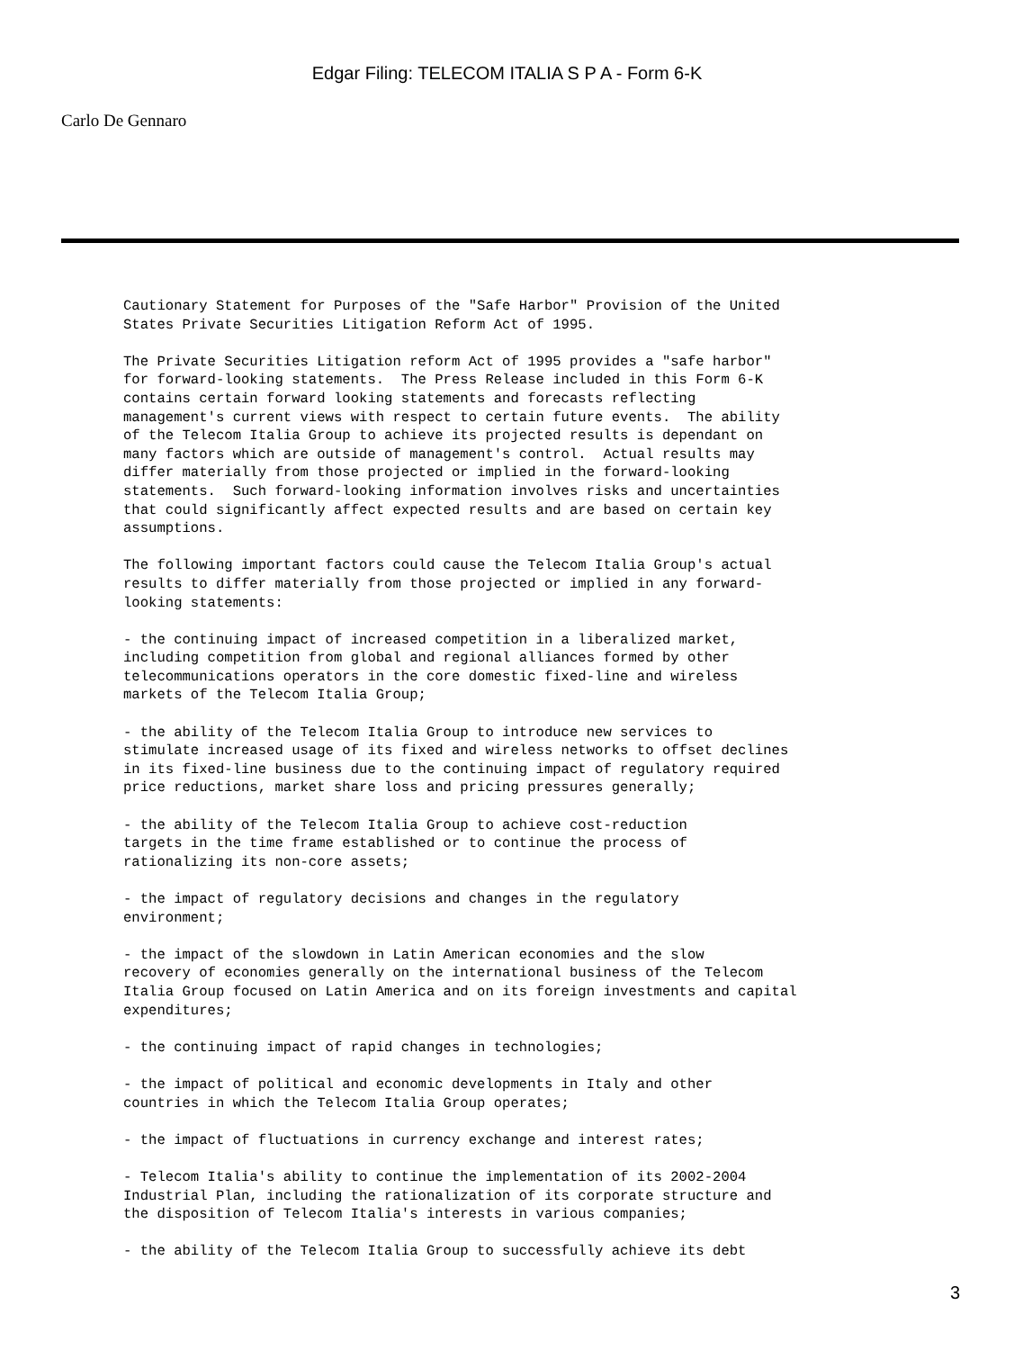Edgar Filing: TELECOM ITALIA S P A - Form 6-K
Carlo De Gennaro
Cautionary Statement for Purposes of the "Safe Harbor" Provision of the United
States Private Securities Litigation Reform Act of 1995.

The Private Securities Litigation reform Act of 1995 provides a "safe harbor"
for forward-looking statements.  The Press Release included in this Form 6-K
contains certain forward looking statements and forecasts reflecting
management's current views with respect to certain future events.  The ability
of the Telecom Italia Group to achieve its projected results is dependant on
many factors which are outside of management's control.  Actual results may
differ materially from those projected or implied in the forward-looking
statements.  Such forward-looking information involves risks and uncertainties
that could significantly affect expected results and are based on certain key
assumptions.

The following important factors could cause the Telecom Italia Group's actual
results to differ materially from those projected or implied in any forward-
looking statements:

- the continuing impact of increased competition in a liberalized market,
including competition from global and regional alliances formed by other
telecommunications operators in the core domestic fixed-line and wireless
markets of the Telecom Italia Group;

- the ability of the Telecom Italia Group to introduce new services to
stimulate increased usage of its fixed and wireless networks to offset declines
in its fixed-line business due to the continuing impact of regulatory required
price reductions, market share loss and pricing pressures generally;

- the ability of the Telecom Italia Group to achieve cost-reduction
targets in the time frame established or to continue the process of
rationalizing its non-core assets;

- the impact of regulatory decisions and changes in the regulatory
environment;

- the impact of the slowdown in Latin American economies and the slow
recovery of economies generally on the international business of the Telecom
Italia Group focused on Latin America and on its foreign investments and capital
expenditures;

- the continuing impact of rapid changes in technologies;

- the impact of political and economic developments in Italy and other
countries in which the Telecom Italia Group operates;

- the impact of fluctuations in currency exchange and interest rates;

- Telecom Italia's ability to continue the implementation of its 2002-2004
Industrial Plan, including the rationalization of its corporate structure and
the disposition of Telecom Italia's interests in various companies;

- the ability of the Telecom Italia Group to successfully achieve its debt
3